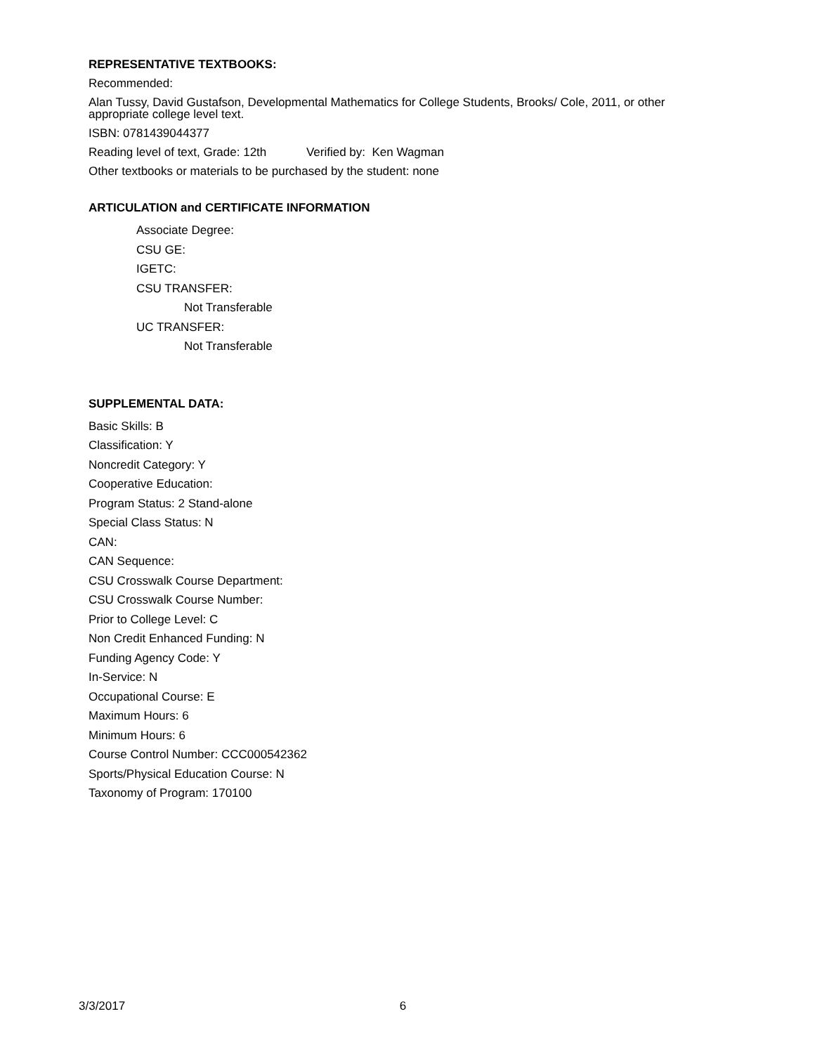REPRESENTATIVE TEXTBOOKS:
Recommended:
Alan Tussy, David Gustafson, Developmental Mathematics for College Students, Brooks/ Cole, 2011, or other appropriate college level text.
ISBN: 0781439044377
Reading level of text, Grade: 12th Verified by: Ken Wagman
Other textbooks or materials to be purchased by the student: none
ARTICULATION and CERTIFICATE INFORMATION
Associate Degree:
CSU GE:
IGETC:
CSU TRANSFER:
Not Transferable
UC TRANSFER:
Not Transferable
SUPPLEMENTAL DATA:
Basic Skills: B
Classification: Y
Noncredit Category: Y
Cooperative Education:
Program Status: 2 Stand-alone
Special Class Status: N
CAN:
CAN Sequence:
CSU Crosswalk Course Department:
CSU Crosswalk Course Number:
Prior to College Level: C
Non Credit Enhanced Funding: N
Funding Agency Code: Y
In-Service: N
Occupational Course: E
Maximum Hours: 6
Minimum Hours: 6
Course Control Number: CCC000542362
Sports/Physical Education Course: N
Taxonomy of Program: 170100
3/3/2017 6